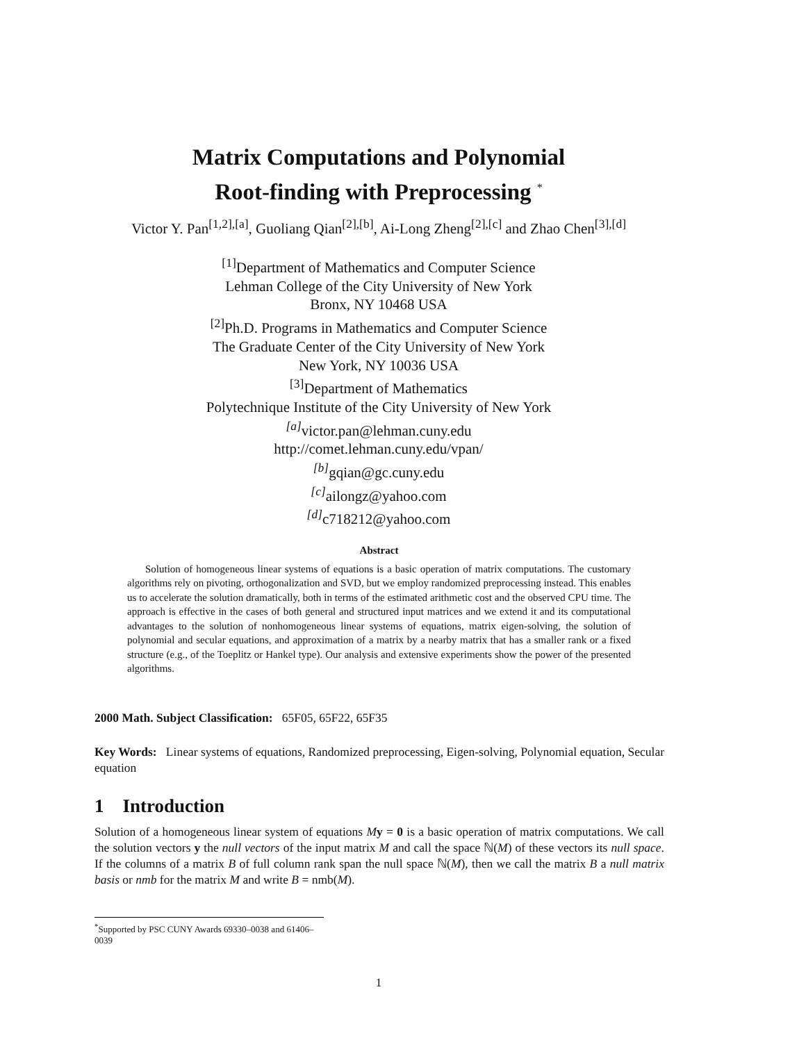Matrix Computations and Polynomial
Root-finding with Preprocessing <sup>*</sup>
Victor Y. Pan<sup>[1,2],[a]</sup>, Guoliang Qian<sup>[2],[b]</sup>, Ai-Long Zheng<sup>[2],[c]</sup> and Zhao Chen<sup>[3],[d]</sup>
<sup>[1]</sup> Department of Mathematics and Computer Science
Lehman College of the City University of New York
Bronx, NY 10468 USA
<sup>[2]</sup> Ph.D. Programs in Mathematics and Computer Science
The Graduate Center of the City University of New York
New York, NY 10036 USA
<sup>[3]</sup> Department of Mathematics
Polytechnique Institute of the City University of New York
<sup>[a]</sup> victor.pan@lehman.cuny.edu
http://comet.lehman.cuny.edu/vpan/
<sup>[b]</sup> gqian@gc.cuny.edu
<sup>[c]</sup> ailongz@yahoo.com
<sup>[d]</sup> c718212@yahoo.com
Abstract
Solution of homogeneous linear systems of equations is a basic operation of matrix computations. The customary algorithms rely on pivoting, orthogonalization and SVD, but we employ randomized preprocessing instead. This enables us to accelerate the solution dramatically, both in terms of the estimated arithmetic cost and the observed CPU time. The approach is effective in the cases of both general and structured input matrices and we extend it and its computational advantages to the solution of nonhomogeneous linear systems of equations, matrix eigen-solving, the solution of polynomial and secular equations, and approximation of a matrix by a nearby matrix that has a smaller rank or a fixed structure (e.g., of the Toeplitz or Hankel type). Our analysis and extensive experiments show the power of the presented algorithms.
2000 Math. Subject Classification: 65F05, 65F22, 65F35
Key Words: Linear systems of equations, Randomized preprocessing, Eigen-solving, Polynomial equation, Secular equation
1 Introduction
Solution of a homogeneous linear system of equations My = 0 is a basic operation of matrix computations. We call the solution vectors y the null vectors of the input matrix M and call the space ℕ(M) of these vectors its null space. If the columns of a matrix B of full column rank span the null space ℕ(M), then we call the matrix B a null matrix basis or nmb for the matrix M and write B = nmb(M).
<sup>*</sup> Supported by PSC CUNY Awards 69330–0038 and 61406–0039
1